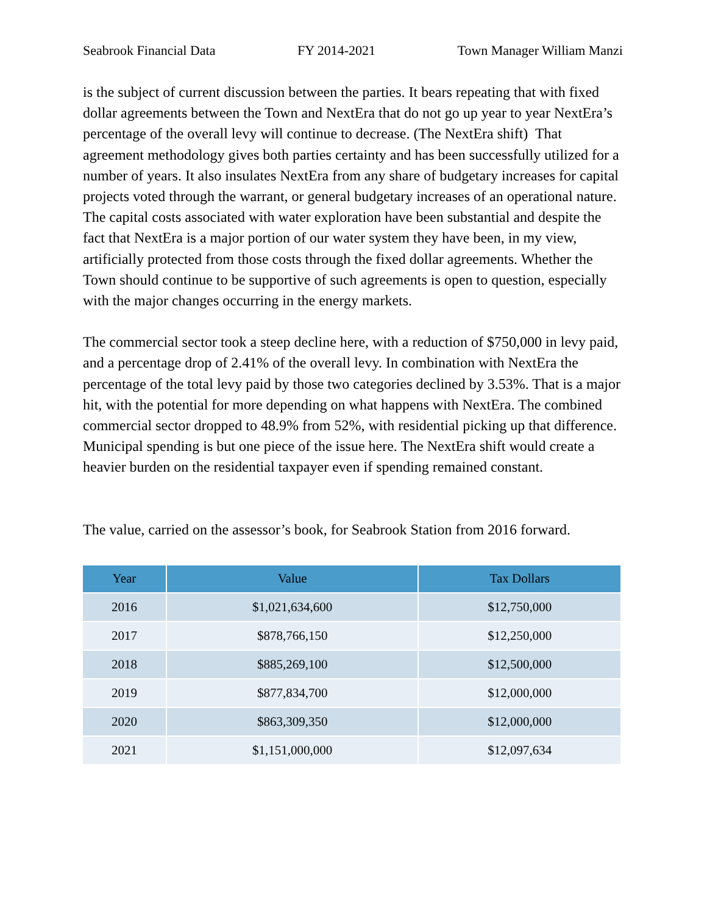Seabrook Financial Data FY 2014-2021 Town Manager William Manzi
is the subject of current discussion between the parties. It bears repeating that with fixed dollar agreements between the Town and NextEra that do not go up year to year NextEra’s percentage of the overall levy will continue to decrease. (The NextEra shift) That agreement methodology gives both parties certainty and has been successfully utilized for a number of years. It also insulates NextEra from any share of budgetary increases for capital projects voted through the warrant, or general budgetary increases of an operational nature. The capital costs associated with water exploration have been substantial and despite the fact that NextEra is a major portion of our water system they have been, in my view, artificially protected from those costs through the fixed dollar agreements. Whether the Town should continue to be supportive of such agreements is open to question, especially with the major changes occurring in the energy markets.
The commercial sector took a steep decline here, with a reduction of $750,000 in levy paid, and a percentage drop of 2.41% of the overall levy. In combination with NextEra the percentage of the total levy paid by those two categories declined by 3.53%. That is a major hit, with the potential for more depending on what happens with NextEra. The combined commercial sector dropped to 48.9% from 52%, with residential picking up that difference. Municipal spending is but one piece of the issue here. The NextEra shift would create a heavier burden on the residential taxpayer even if spending remained constant.
The value, carried on the assessor’s book, for Seabrook Station from 2016 forward.
| Year | Value | Tax Dollars |
| --- | --- | --- |
| 2016 | $1,021,634,600 | $12,750,000 |
| 2017 | $878,766,150 | $12,250,000 |
| 2018 | $885,269,100 | $12,500,000 |
| 2019 | $877,834,700 | $12,000,000 |
| 2020 | $863,309,350 | $12,000,000 |
| 2021 | $1,151,000,000 | $12,097,634 |